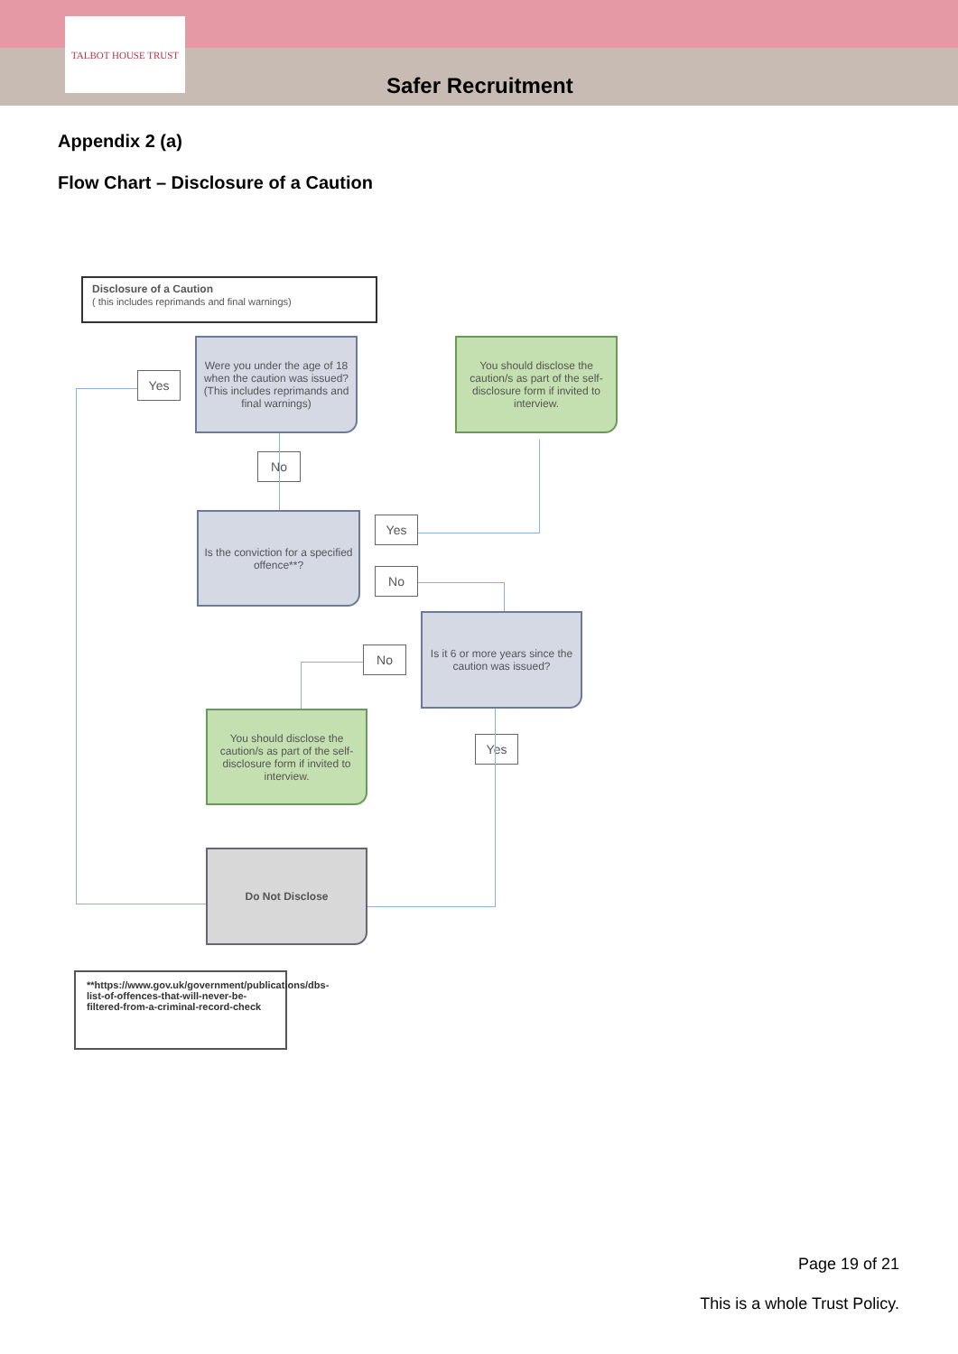TALBOT HOUSE TRUST
Safer Recruitment
Appendix 2 (a)
Flow Chart – Disclosure of a Caution
Disclosure of a Caution
( this includes reprimands and final warnings)
Were you under the age of 18 when the caution was issued?
(This includes reprimands and final warnings)
Yes
You should disclose the caution/s as part of the self-disclosure form if invited to interview.
No
Is the conviction for a specified offence**?
Yes
No
Is it 6 or more years since the caution was issued?
No
You should disclose the caution/s as part of the self-disclosure form if invited to interview.
Yes
Do Not Disclose
**https://www.gov.uk/government/publications/dbs-list-of-offences-that-will-never-be-filtered-from-a-criminal-record-check
Page 19 of 21
This is a whole Trust Policy.